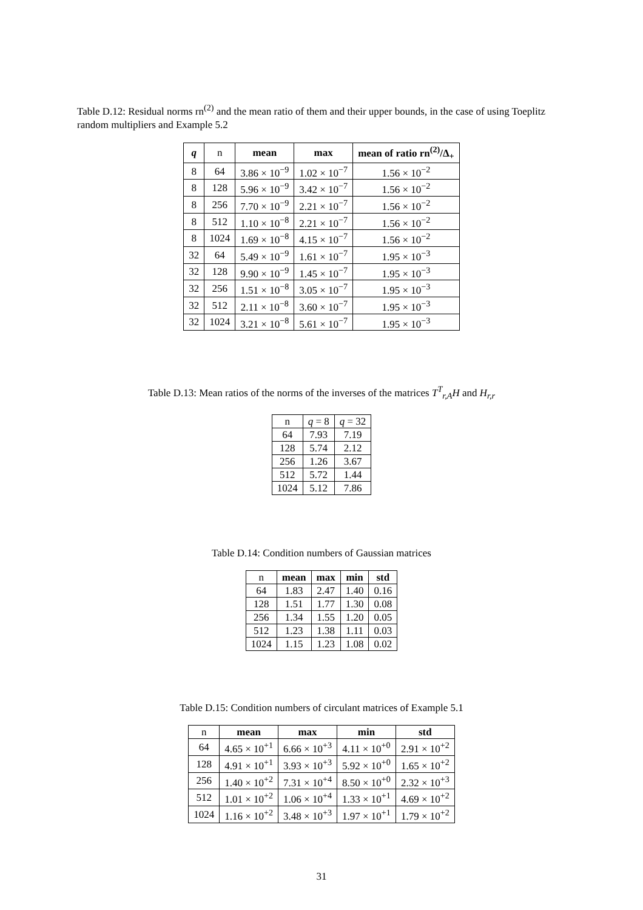Table D.12: Residual norms rn<sup>(2)</sup> and the mean ratio of them and their upper bounds, in the case of using Toeplitz random multipliers and Example 5.2
| q | n | mean | max | mean of ratio rn<sup>(2)</sup>/Δ<sub>+</sub> |
| --- | --- | --- | --- | --- |
| 8 | 64 | 3.86 × 10<sup>−9</sup> | 1.02 × 10<sup>−7</sup> | 1.56 × 10<sup>−2</sup> |
| 8 | 128 | 5.96 × 10<sup>−9</sup> | 3.42 × 10<sup>−7</sup> | 1.56 × 10<sup>−2</sup> |
| 8 | 256 | 7.70 × 10<sup>−9</sup> | 2.21 × 10<sup>−7</sup> | 1.56 × 10<sup>−2</sup> |
| 8 | 512 | 1.10 × 10<sup>−8</sup> | 2.21 × 10<sup>−7</sup> | 1.56 × 10<sup>−2</sup> |
| 8 | 1024 | 1.69 × 10<sup>−8</sup> | 4.15 × 10<sup>−7</sup> | 1.56 × 10<sup>−2</sup> |
| 32 | 64 | 5.49 × 10<sup>−9</sup> | 1.61 × 10<sup>−7</sup> | 1.95 × 10<sup>−3</sup> |
| 32 | 128 | 9.90 × 10<sup>−9</sup> | 1.45 × 10<sup>−7</sup> | 1.95 × 10<sup>−3</sup> |
| 32 | 256 | 1.51 × 10<sup>−8</sup> | 3.05 × 10<sup>−7</sup> | 1.95 × 10<sup>−3</sup> |
| 32 | 512 | 2.11 × 10<sup>−8</sup> | 3.60 × 10<sup>−7</sup> | 1.95 × 10<sup>−3</sup> |
| 32 | 1024 | 3.21 × 10<sup>−8</sup> | 5.61 × 10<sup>−7</sup> | 1.95 × 10<sup>−3</sup> |
Table D.13: Mean ratios of the norms of the inverses of the matrices T<sup>T</sup><sub>r,A</sub>H and H<sub>r,r</sub>
| n | q = 8 | q = 32 |
| 64 | 7.93 | 7.19 |
| 128 | 5.74 | 2.12 |
| 256 | 1.26 | 3.67 |
| 512 | 5.72 | 1.44 |
| 1024 | 5.12 | 7.86 |
Table D.14: Condition numbers of Gaussian matrices
| n | mean | max | min | std |
| 64 | 1.83 | 2.47 | 1.40 | 0.16 |
| 128 | 1.51 | 1.77 | 1.30 | 0.08 |
| 256 | 1.34 | 1.55 | 1.20 | 0.05 |
| 512 | 1.23 | 1.38 | 1.11 | 0.03 |
| 1024 | 1.15 | 1.23 | 1.08 | 0.02 |
Table D.15: Condition numbers of circulant matrices of Example 5.1
| n | mean | max | min | std |
| 64 | 4.65 × 10<sup>+1</sup> | 6.66 × 10<sup>+3</sup> | 4.11 × 10<sup>+0</sup> | 2.91 × 10<sup>+2</sup> |
| 128 | 4.91 × 10<sup>+1</sup> | 3.93 × 10<sup>+3</sup> | 5.92 × 10<sup>+0</sup> | 1.65 × 10<sup>+2</sup> |
| 256 | 1.40 × 10<sup>+2</sup> | 7.31 × 10<sup>+4</sup> | 8.50 × 10<sup>+0</sup> | 2.32 × 10<sup>+3</sup> |
| 512 | 1.01 × 10<sup>+2</sup> | 1.06 × 10<sup>+4</sup> | 1.33 × 10<sup>+1</sup> | 4.69 × 10<sup>+2</sup> |
| 1024 | 1.16 × 10<sup>+2</sup> | 3.48 × 10<sup>+3</sup> | 1.97 × 10<sup>+1</sup> | 1.79 × 10<sup>+2</sup> |
31